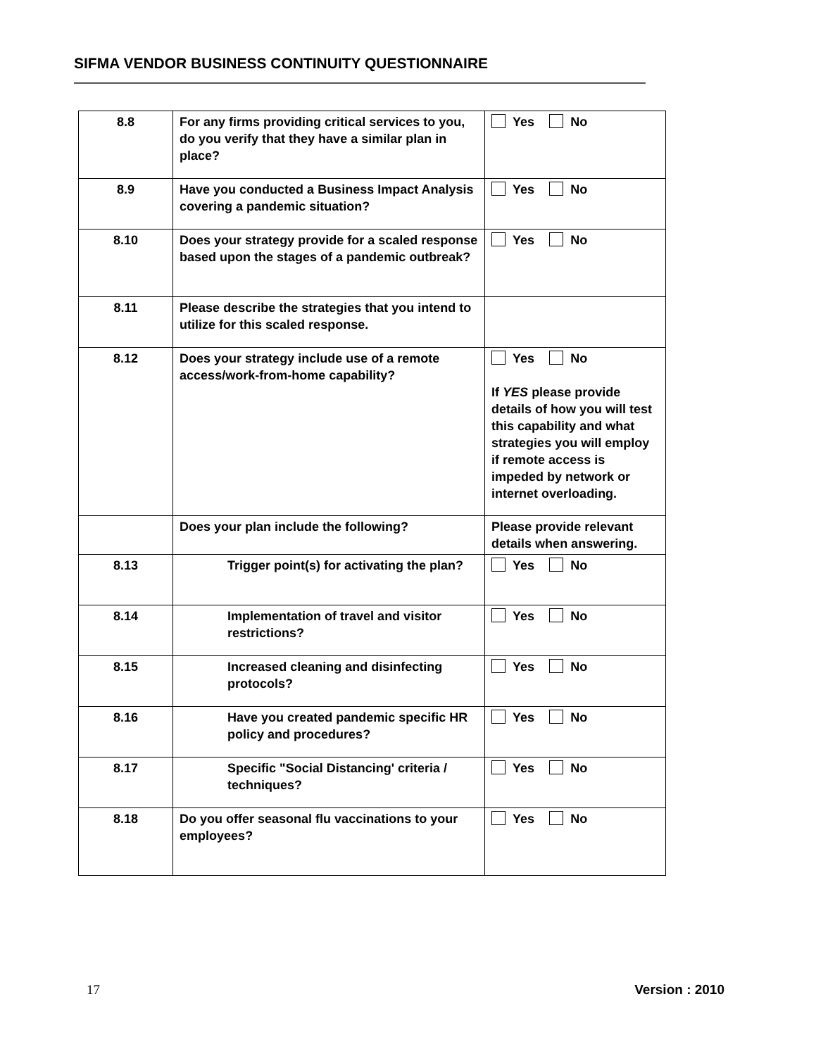SIFMA VENDOR BUSINESS CONTINUITY QUESTIONNAIRE
| 8.8 | For any firms providing critical services to you, do you verify that they have a similar plan in place? | Yes No |
| 8.9 | Have you conducted a Business Impact Analysis covering a pandemic situation? | Yes No |
| 8.10 | Does your strategy provide for a scaled response based upon the stages of a pandemic outbreak? | Yes No |
| 8.11 | Please describe the strategies that you intend to utilize for this scaled response. | |
| 8.12 | Does your strategy include use of a remote access/work-from-home capability? | Yes No If YES please provide details of how you will test this capability and what strategies you will employ if remote access is impeded by network or internet overloading. |
| | Does your plan include the following? | Please provide relevant details when answering. |
| 8.13 | Trigger point(s) for activating the plan? | Yes No |
| 8.14 | Implementation of travel and visitor restrictions? | Yes No |
| 8.15 | Increased cleaning and disinfecting protocols? | Yes No |
| 8.16 | Have you created pandemic specific HR policy and procedures? | Yes No |
| 8.17 | Specific "Social Distancing' criteria / techniques? | Yes No |
| 8.18 | Do you offer seasonal flu vaccinations to your employees? | Yes No |
17 Version : 2010